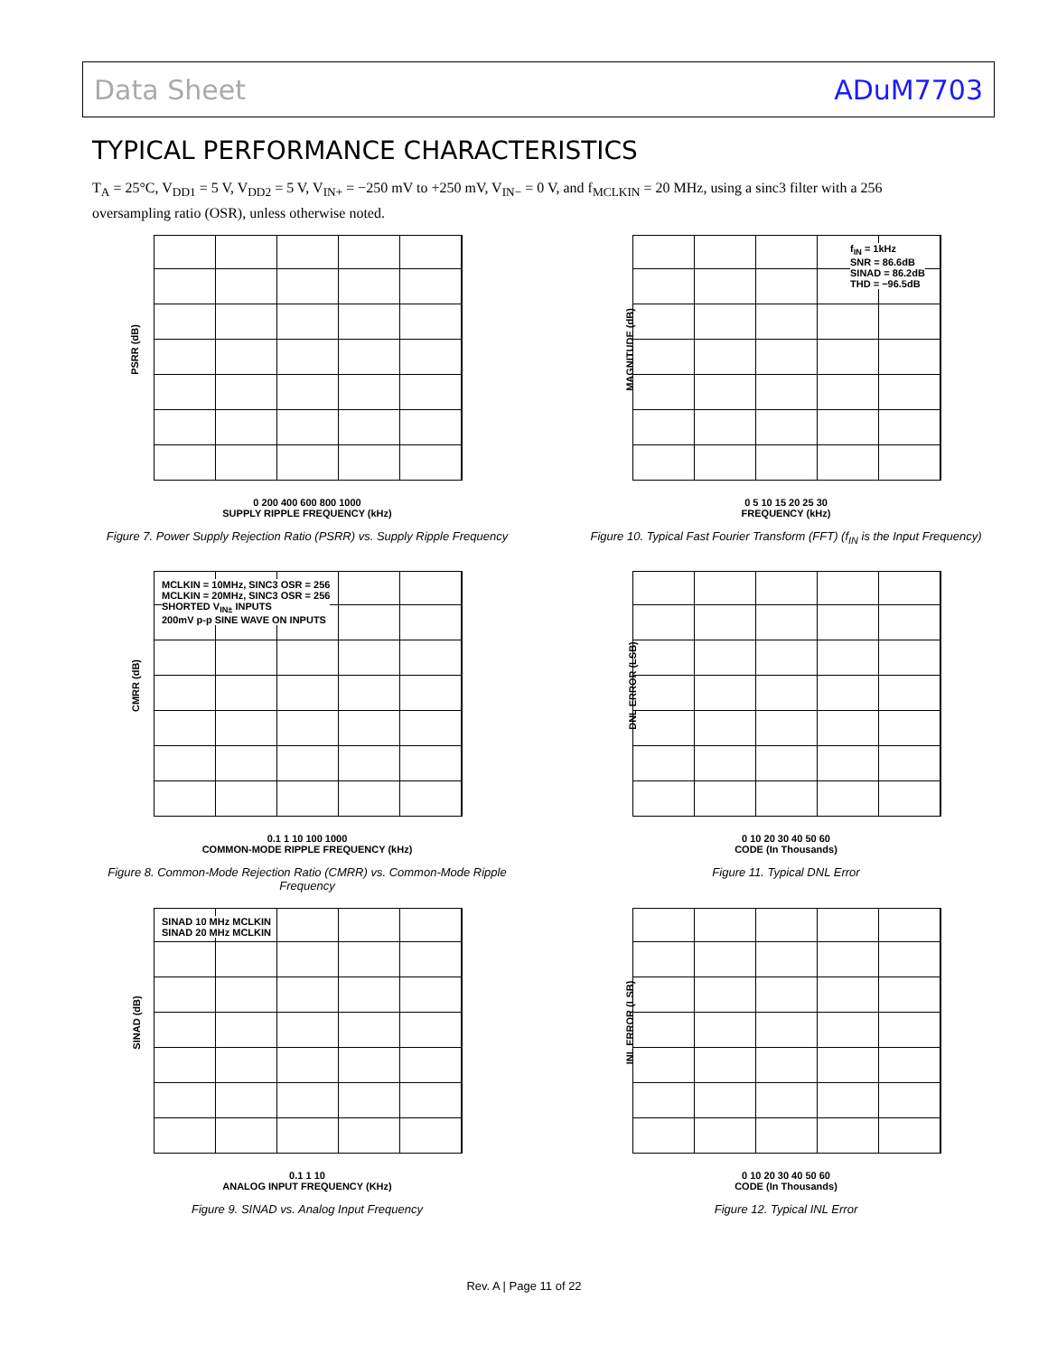Data Sheet ADuM7703
TYPICAL PERFORMANCE CHARACTERISTICS
T<sub>A</sub> = 25°C, V<sub>DD1</sub> = 5 V, V<sub>DD2</sub> = 5 V, V<sub>IN+</sub> = −250 mV to +250 mV, V<sub>IN−</sub> = 0 V, and f<sub>MCLKIN</sub> = 20 MHz, using a sinc3 filter with a 256 oversampling ratio (OSR), unless otherwise noted.
PSRR (dB)
0 200 400 600 800 1000
SUPPLY RIPPLE FREQUENCY (kHz)
Figure 7. Power Supply Rejection Ratio (PSRR) vs. Supply Ripple Frequency
MAGNITUDE (dB)
f<sub>IN</sub> = 1kHz
SNR = 86.6dB
SINAD = 86.2dB
THD = −96.5dB
0 5 10 15 20 25 30
FREQUENCY (kHz)
Figure 10. Typical Fast Fourier Transform (FFT) (f<sub>IN</sub> is the Input Frequency)
CMRR (dB)
MCLKIN = 10MHz, SINC3 OSR = 256
MCLKIN = 20MHz, SINC3 OSR = 256
SHORTED V<sub>IN±</sub> INPUTS
200mV p-p SINE WAVE ON INPUTS
0.1 1 10 100 1000
COMMON-MODE RIPPLE FREQUENCY (kHz)
Figure 8. Common-Mode Rejection Ratio (CMRR) vs. Common-Mode Ripple Frequency
DNL ERROR (LSB)
0 10 20 30 40 50 60
CODE (In Thousands)
Figure 11. Typical DNL Error
SINAD (dB)
SINAD 10 MHz MCLKIN
SINAD 20 MHz MCLKIN
0.1 1 10
ANALOG INPUT FREQUENCY (KHz)
Figure 9. SINAD vs. Analog Input Frequency
INL ERROR (LSB)
0 10 20 30 40 50 60
CODE (In Thousands)
Figure 12. Typical INL Error
Rev. A | Page 11 of 22